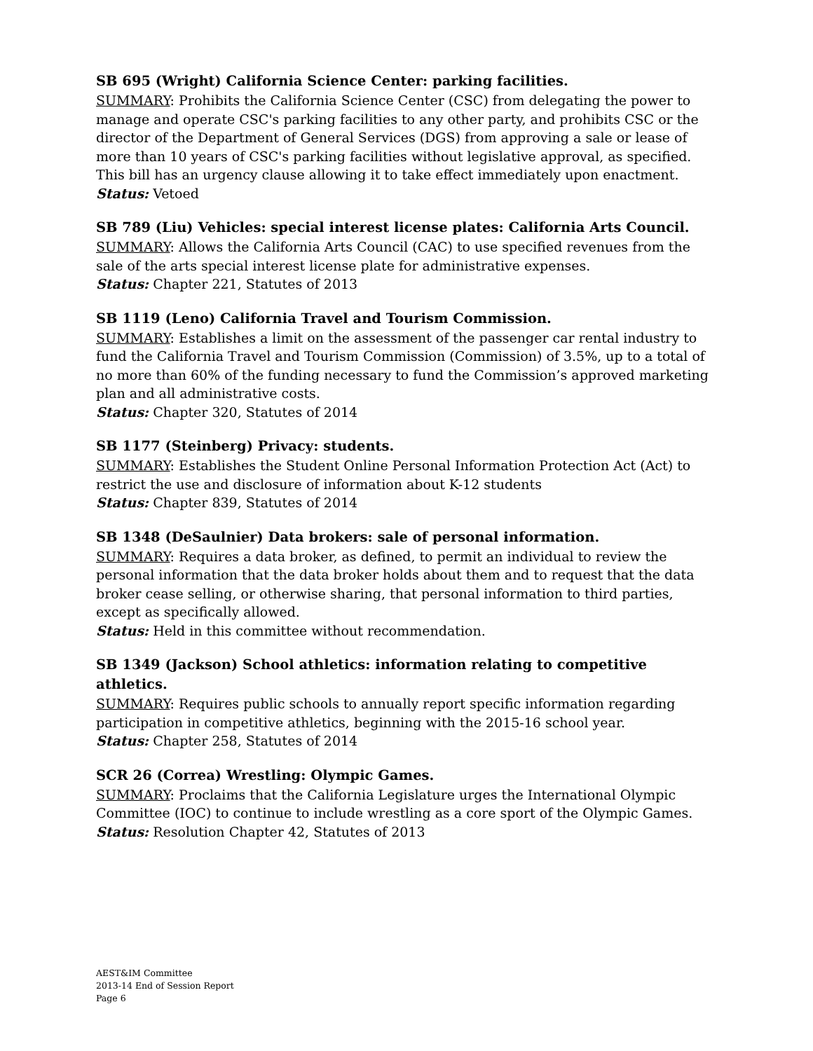SB 695 (Wright) California Science Center: parking facilities.
SUMMARY: Prohibits the California Science Center (CSC) from delegating the power to manage and operate CSC's parking facilities to any other party, and prohibits CSC or the director of the Department of General Services (DGS) from approving a sale or lease of more than 10 years of CSC's parking facilities without legislative approval, as specified. This bill has an urgency clause allowing it to take effect immediately upon enactment.
Status: Vetoed
SB 789 (Liu) Vehicles: special interest license plates: California Arts Council.
SUMMARY: Allows the California Arts Council (CAC) to use specified revenues from the sale of the arts special interest license plate for administrative expenses.
Status: Chapter 221, Statutes of 2013
SB 1119 (Leno) California Travel and Tourism Commission.
SUMMARY: Establishes a limit on the assessment of the passenger car rental industry to fund the California Travel and Tourism Commission (Commission) of 3.5%, up to a total of no more than 60% of the funding necessary to fund the Commission’s approved marketing plan and all administrative costs.
Status: Chapter 320, Statutes of 2014
SB 1177 (Steinberg) Privacy: students.
SUMMARY: Establishes the Student Online Personal Information Protection Act (Act) to restrict the use and disclosure of information about K-12 students
Status: Chapter 839, Statutes of 2014
SB 1348 (DeSaulnier) Data brokers: sale of personal information.
SUMMARY: Requires a data broker, as defined, to permit an individual to review the personal information that the data broker holds about them and to request that the data broker cease selling, or otherwise sharing, that personal information to third parties, except as specifically allowed.
Status: Held in this committee without recommendation.
SB 1349 (Jackson) School athletics: information relating to competitive athletics.
SUMMARY: Requires public schools to annually report specific information regarding participation in competitive athletics, beginning with the 2015-16 school year.
Status: Chapter 258, Statutes of 2014
SCR 26 (Correa) Wrestling: Olympic Games.
SUMMARY: Proclaims that the California Legislature urges the International Olympic Committee (IOC) to continue to include wrestling as a core sport of the Olympic Games.
Status: Resolution Chapter 42, Statutes of 2013
AEST&IM Committee
2013-14 End of Session Report
Page 6